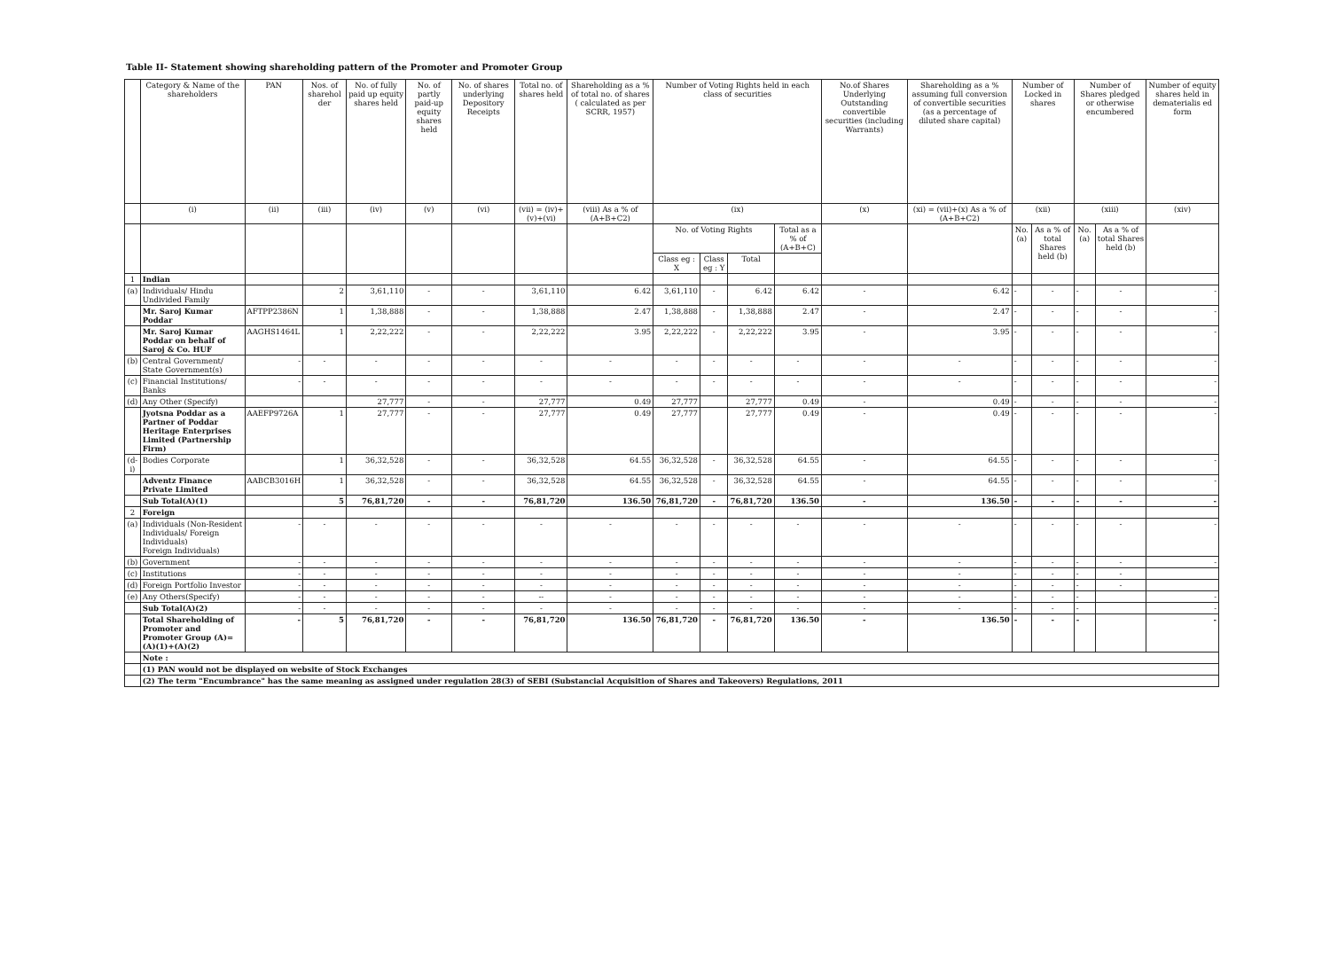Table II- Statement showing shareholding pattern of the Promoter and Promoter Group
| | Category & Name of the shareholders | PAN | Nos. of sharehol der | No. of fully paid up equity shares held | No. of partly paid-up equity shares held | No. of shares underlying Depository Receipts | Total no. of shares held | Shareholding as a % of total no. of shares ( calculated as per SCRR, 1957) | Number of Voting Rights held in each class of securities | | | | No.of Shares Underlying Outstanding convertible securities (including Warrants) | Shareholding as a % assuming full conversion of convertible securities (as a percentage of diluted share capital) | Number of Locked in shares | | Number of Shares pledged or otherwise encumbered | | Number of equity shares held in dematerialis ed form |
| --- | --- | --- | --- | --- | --- | --- | --- | --- | --- | --- | --- | --- | --- | --- | --- | --- | --- | --- | --- |
| | (i) | (ii) | (iii) | (iv) | (v) | (vi) | (vii) = (iv)+(v)+(vi) | (viii) As a % of (A+B+C2) | (ix) | | | | (x) | (xi) = (vii)+(x) As a % of (A+B+C2) | (xii) | | (xiii) | | (xiv) |
| | | | | | | | | | No. of Voting Rights | | | Total as a % of (A+B+C) | | | No. (a) | As a % of total Shares held (b) | No. (a) | As a % of total Shares held (b) | |
| | | | | | | | | | Class eg : X | Class eg : Y | Total | | | | | | | | |
| 1 | Indian | | | | | | | | | | | | | | | | | | |
| (a) | Individuals/ Hindu Undivided Family | | 2 | 3,61,110 | - | - | 3,61,110 | 6.42 | 3,61,110 | - | 6.42 | 6.42 | - | 6.42 | - | - | - | - | - |
| | Mr. Saroj Kumar Poddar | AFTPP2386N | 1 | 1,38,888 | - | - | 1,38,888 | 2.47 | 1,38,888 | - | 1,38,888 | 2.47 | - | 2.47 | - | - | - | - | - |
| | Mr. Saroj Kumar Poddar on behalf of Saroj & Co. HUF | AAGHS1464L | 1 | 2,22,222 | - | - | 2,22,222 | 3.95 | 2,22,222 | - | 2,22,222 | 3.95 | - | 3.95 | - | - | - | - | - |
| (b) | Central Government/ State Government(s) | - | - | - | - | - | - | - | - | - | - | - | - | - | - | - | - | - | - |
| (c) | Financial Institutions/ Banks | - | - | - | - | - | - | - | - | - | - | - | - | - | - | - | - | - | - |
| (d) | Any Other (Specify) | | | 27,777 | - | - | 27,777 | 0.49 | 27,777 | | 27,777 | 0.49 | - | 0.49 | - | - | - | - | - |
| | Jyotsna Poddar as a Partner of Poddar Heritage Enterprises Limited (Partnership Firm) | AAEFP9726A | 1 | 27,777 | - | - | 27,777 | 0.49 | 27,777 | | 27,777 | 0.49 | - | 0.49 | - | - | - | - | - |
| (d-i) | Bodies Corporate | | 1 | 36,32,528 | - | - | 36,32,528 | 64.55 | 36,32,528 | - | 36,32,528 | 64.55 | - | 64.55 | - | - | - | - | - |
| | Adventz Finance Private Limited | AABCB3016H | 1 | 36,32,528 | - | - | 36,32,528 | 64.55 | 36,32,528 | - | 36,32,528 | 64.55 | - | 64.55 | - | - | - | - | - |
| | Sub Total(A)(1) | | 5 | 76,81,720 | - | - | 76,81,720 | 136.50 | 76,81,720 | - | 76,81,720 | 136.50 | - | 136.50 | - | - | - | - | - |
| 2 | Foreign | | | | | | | | | | | | | | | | | | |
| (a) | Individuals (Non-Resident Individuals/ Foreign Individuals) Foreign Individuals) | - | - | - | - | - | - | - | - | - | - | - | - | - | - | - | - | - | - |
| (b) | Government | - | - | - | - | - | - | - | - | - | - | - | - | - | - | - | - | - | - |
| (c) | Institutions | - | - | - | - | - | - | - | - | - | - | - | - | - | - | - | - | - | |
| (d) | Foreign Portfolio Investor | - | - | - | - | - | - | - | - | - | - | - | - | - | - | - | - | - | |
| (e) | Any Others(Specify) | - | - | - | - | - | -- | - | - | - | - | - | - | - | - | - | - | | - |
| | Sub Total(A)(2) | - | - | - | - | - | - | - | - | - | - | - | - | - | - | - | - | | - |
| | Total Shareholding of Promoter and Promoter Group (A)= (A)(1)+(A)(2) | - | 5 | 76,81,720 | - | - | 76,81,720 | 136.50 | 76,81,720 | - | 76,81,720 | 136.50 | - | 136.50 | - | - | - | | - |
| | Note : | | | | | | | | | | | | | | | | | | |
| | (1) PAN would not be displayed on website of Stock Exchanges | | | | | | | | | | | | | | | | | | |
| | (2) The term "Encumbrance" has the same meaning as assigned under regulation 28(3) of SEBI (Substancial Acquisition of Shares and Takeovers) Regulations, 2011 | | | | | | | | | | | | | | | | | | |